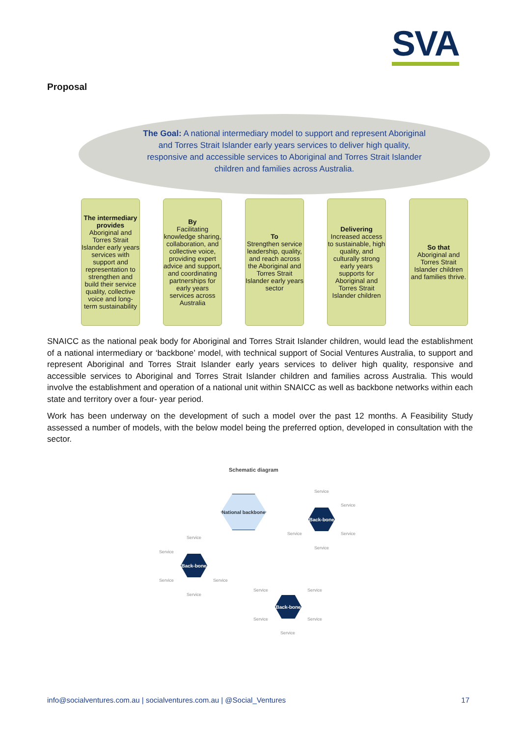SVA
Proposal
The Goal: A national intermediary model to support and represent Aboriginal and Torres Strait Islander early years services to deliver high quality, responsive and accessible services to Aboriginal and Torres Strait Islander children and families across Australia.
The intermediary provides
Aboriginal and Torres Strait Islander early years services with support and representation to strengthen and build their service quality, collective voice and long-term sustainability
By
Facilitating knowledge sharing, collaboration, and collective voice, providing expert advice and support, and coordinating partnerships for early years services across Australia
To
Strengthen service leadership, quality, and reach across the Aboriginal and Torres Strait Islander early years sector
Delivering
Increased access to sustainable, high quality, and culturally strong early years supports for Aboriginal and Torres Strait Islander children
So that
Aboriginal and Torres Strait Islander children and families thrive.
SNAICC as the national peak body for Aboriginal and Torres Strait Islander children, would lead the establishment of a national intermediary or ‘backbone’ model, with technical support of Social Ventures Australia, to support and represent Aboriginal and Torres Strait Islander early years services to deliver high quality, responsive and accessible services to Aboriginal and Torres Strait Islander children and families across Australia. This would involve the establishment and operation of a national unit within SNAICC as well as backbone networks within each state and territory over a four- year period.
Work has been underway on the development of such a model over the past 12 months. A Feasibility Study assessed a number of models, with the below model being the preferred option, developed in consultation with the sector.
Schematic diagram
National backbone
Back-bone
Back-bone
Back-bone
Service
Service
Service Service
Service
Service
Service
Service Service
Service
Service Service
Service Service
Service
info@socialventures.com.au | socialventures.com.au | @Social_Ventures 17